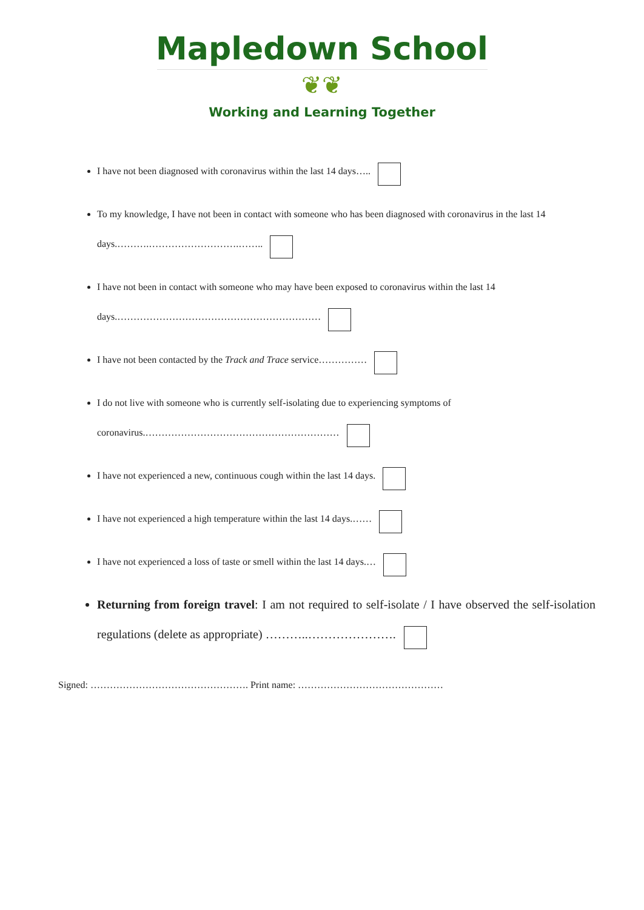Mapledown School
❦❦
Working and Learning Together
I have not been diagnosed with coronavirus within the last 14 days…..
To my knowledge, I have not been in contact with someone who has been diagnosed with coronavirus in the last 14 days.……….……………………….……..
I have not been in contact with someone who may have been exposed to coronavirus within the last 14 days.………………………………………………………
I have not been contacted by the Track and Trace service……………
I do not live with someone who is currently self-isolating due to experiencing symptoms of coronavirus.……………………………………………………
I have not experienced a new, continuous cough within the last 14 days.
I have not experienced a high temperature within the last 14 days.……
I have not experienced a loss of taste or smell within the last 14 days.…
Returning from foreign travel: I am not required to self-isolate / I have observed the self-isolation regulations (delete as appropriate) ………..………………….
Signed: …………………………………………. Print name: ………………………………………